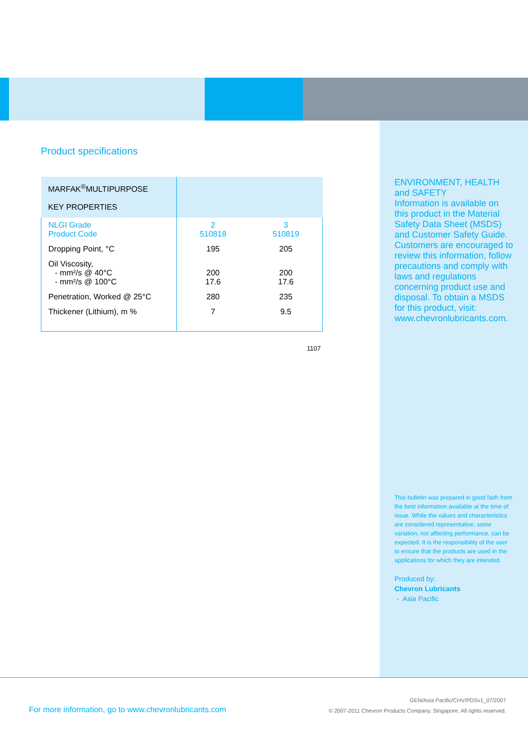Product specifications
| MARFAK<sup>®</sup>MULTIPURPOSE KEY PROPERTIES | | |
| --- | --- | --- |
| NLGI Grade Product Code | 2 510818 | 3 510819 |
| Dropping Point, °C | 195 | 205 |
| Oil Viscosity, - mm²/s @ 40°C - mm²/s @ 100°C | 200 17.6 | 200 17.6 |
| Penetration, Worked @ 25°C | 280 | 235 |
| Thickener (Lithium), m % | 7 | 9.5 |
1107
ENVIRONMENT, HEALTH and SAFETY
Information is available on this product in the Material Safety Data Sheet (MSDS) and Customer Safety Guide. Customers are encouraged to review this information, follow precautions and comply with laws and regulations concerning product use and disposal. To obtain a MSDS for this product, visit: www.chevronlubricants.com.
This bulletin was prepared in good faith from the best information available at the time of issue. While the values and characteristics are considered representative, some variation, not affecting performance, can be expected. It is the responsibility of the user to ensure that the products are used in the applications for which they are intended.
Produced by:
Chevron Lubricants
- Asia Pacific
For more information, go to www.chevronlubricants.com
GEN/Asia Pacific/CHV/PDSv1_07/2007
© 2007-2011 Chevron Products Company. Singapore. All rights reserved.